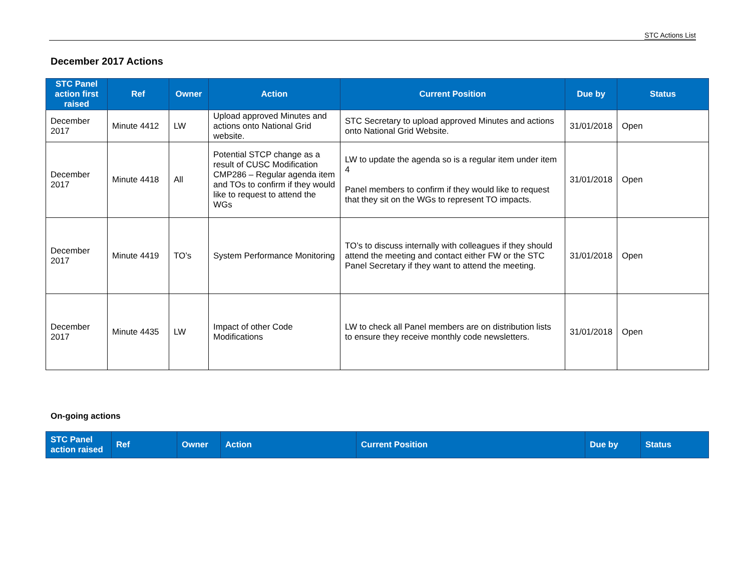STC Actions List
December 2017 Actions
| STC Panel action first raised | Ref | Owner | Action | Current Position | Due by | Status |
| --- | --- | --- | --- | --- | --- | --- |
| December 2017 | Minute 4412 | LW | Upload approved Minutes and actions onto National Grid website. | STC Secretary to upload approved Minutes and actions onto National Grid Website. | 31/01/2018 | Open |
| December 2017 | Minute 4418 | All | Potential STCP change as a result of CUSC Modification CMP286 – Regular agenda item and TOs to confirm if they would like to request to attend the WGs | LW to update the agenda so is a regular item under item 4 Panel members to confirm if they would like to request that they sit on the WGs to represent TO impacts. | 31/01/2018 | Open |
| December 2017 | Minute 4419 | TO’s | System Performance Monitoring | TO’s to discuss internally with colleagues if they should attend the meeting and contact either FW or the STC Panel Secretary if they want to attend the meeting. | 31/01/2018 | Open |
| December 2017 | Minute 4435 | LW | Impact of other Code Modifications | LW to check all Panel members are on distribution lists to ensure they receive monthly code newsletters. | 31/01/2018 | Open |
On-going actions
| STC Panel action raised | Ref | Owner | Action | Current Position | Due by | Status |
| --- | --- | --- | --- | --- | --- | --- |